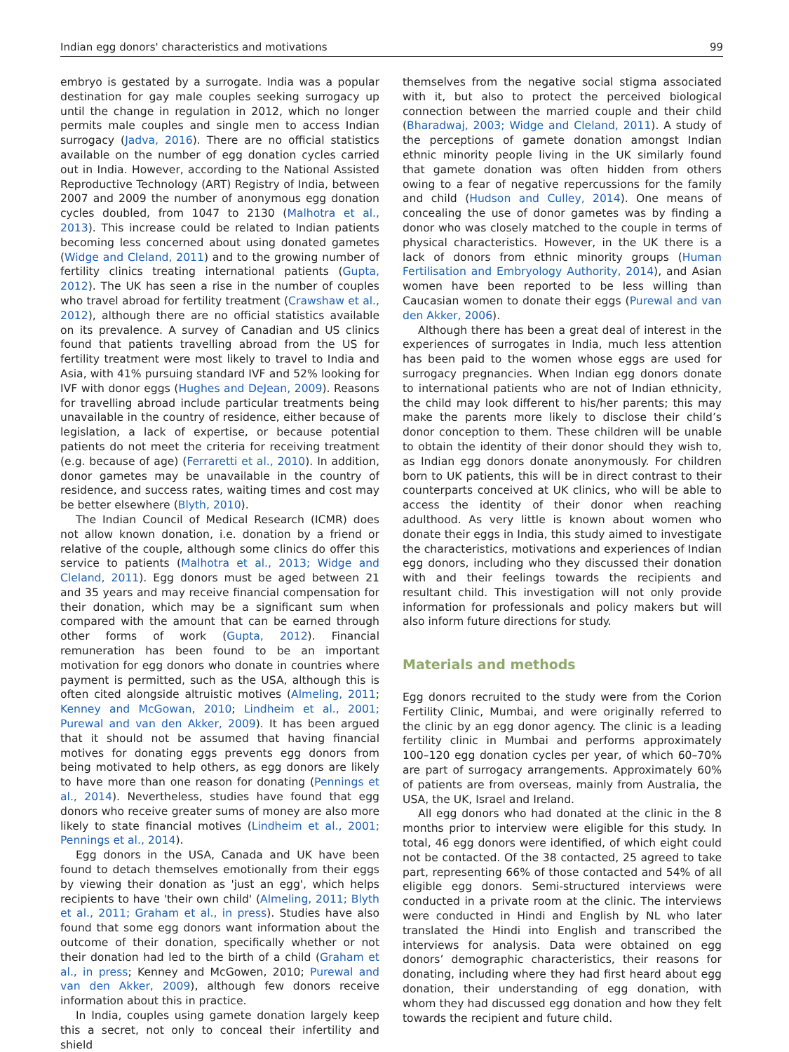Indian egg donors' characteristics and motivations 99
embryo is gestated by a surrogate. India was a popular destination for gay male couples seeking surrogacy up until the change in regulation in 2012, which no longer permits male couples and single men to access Indian surrogacy (Jadva, 2016). There are no official statistics available on the number of egg donation cycles carried out in India. However, according to the National Assisted Reproductive Technology (ART) Registry of India, between 2007 and 2009 the number of anonymous egg donation cycles doubled, from 1047 to 2130 (Malhotra et al., 2013). This increase could be related to Indian patients becoming less concerned about using donated gametes (Widge and Cleland, 2011) and to the growing number of fertility clinics treating international patients (Gupta, 2012). The UK has seen a rise in the number of couples who travel abroad for fertility treatment (Crawshaw et al., 2012), although there are no official statistics available on its prevalence. A survey of Canadian and US clinics found that patients travelling abroad from the US for fertility treatment were most likely to travel to India and Asia, with 41% pursuing standard IVF and 52% looking for IVF with donor eggs (Hughes and DeJean, 2009). Reasons for travelling abroad include particular treatments being unavailable in the country of residence, either because of legislation, a lack of expertise, or because potential patients do not meet the criteria for receiving treatment (e.g. because of age) (Ferraretti et al., 2010). In addition, donor gametes may be unavailable in the country of residence, and success rates, waiting times and cost may be better elsewhere (Blyth, 2010).
The Indian Council of Medical Research (ICMR) does not allow known donation, i.e. donation by a friend or relative of the couple, although some clinics do offer this service to patients (Malhotra et al., 2013; Widge and Cleland, 2011). Egg donors must be aged between 21 and 35 years and may receive financial compensation for their donation, which may be a significant sum when compared with the amount that can be earned through other forms of work (Gupta, 2012). Financial remuneration has been found to be an important motivation for egg donors who donate in countries where payment is permitted, such as the USA, although this is often cited alongside altruistic motives (Almeling, 2011; Kenney and McGowan, 2010; Lindheim et al., 2001; Purewal and van den Akker, 2009). It has been argued that it should not be assumed that having financial motives for donating eggs prevents egg donors from being motivated to help others, as egg donors are likely to have more than one reason for donating (Pennings et al., 2014). Nevertheless, studies have found that egg donors who receive greater sums of money are also more likely to state financial motives (Lindheim et al., 2001; Pennings et al., 2014).
Egg donors in the USA, Canada and UK have been found to detach themselves emotionally from their eggs by viewing their donation as 'just an egg', which helps recipients to have 'their own child' (Almeling, 2011; Blyth et al., 2011; Graham et al., in press). Studies have also found that some egg donors want information about the outcome of their donation, specifically whether or not their donation had led to the birth of a child (Graham et al., in press; Kenney and McGowen, 2010; Purewal and van den Akker, 2009), although few donors receive information about this in practice.
In India, couples using gamete donation largely keep this a secret, not only to conceal their infertility and shield
themselves from the negative social stigma associated with it, but also to protect the perceived biological connection between the married couple and their child (Bharadwaj, 2003; Widge and Cleland, 2011). A study of the perceptions of gamete donation amongst Indian ethnic minority people living in the UK similarly found that gamete donation was often hidden from others owing to a fear of negative repercussions for the family and child (Hudson and Culley, 2014). One means of concealing the use of donor gametes was by finding a donor who was closely matched to the couple in terms of physical characteristics. However, in the UK there is a lack of donors from ethnic minority groups (Human Fertilisation and Embryology Authority, 2014), and Asian women have been reported to be less willing than Caucasian women to donate their eggs (Purewal and van den Akker, 2006).
Although there has been a great deal of interest in the experiences of surrogates in India, much less attention has been paid to the women whose eggs are used for surrogacy pregnancies. When Indian egg donors donate to international patients who are not of Indian ethnicity, the child may look different to his/her parents; this may make the parents more likely to disclose their child’s donor conception to them. These children will be unable to obtain the identity of their donor should they wish to, as Indian egg donors donate anonymously. For children born to UK patients, this will be in direct contrast to their counterparts conceived at UK clinics, who will be able to access the identity of their donor when reaching adulthood. As very little is known about women who donate their eggs in India, this study aimed to investigate the characteristics, motivations and experiences of Indian egg donors, including who they discussed their donation with and their feelings towards the recipients and resultant child. This investigation will not only provide information for professionals and policy makers but will also inform future directions for study.
Materials and methods
Egg donors recruited to the study were from the Corion Fertility Clinic, Mumbai, and were originally referred to the clinic by an egg donor agency. The clinic is a leading fertility clinic in Mumbai and performs approximately 100–120 egg donation cycles per year, of which 60–70% are part of surrogacy arrangements. Approximately 60% of patients are from overseas, mainly from Australia, the USA, the UK, Israel and Ireland.
All egg donors who had donated at the clinic in the 8 months prior to interview were eligible for this study. In total, 46 egg donors were identified, of which eight could not be contacted. Of the 38 contacted, 25 agreed to take part, representing 66% of those contacted and 54% of all eligible egg donors. Semi-structured interviews were conducted in a private room at the clinic. The interviews were conducted in Hindi and English by NL who later translated the Hindi into English and transcribed the interviews for analysis. Data were obtained on egg donors’ demographic characteristics, their reasons for donating, including where they had first heard about egg donation, their understanding of egg donation, with whom they had discussed egg donation and how they felt towards the recipient and future child.